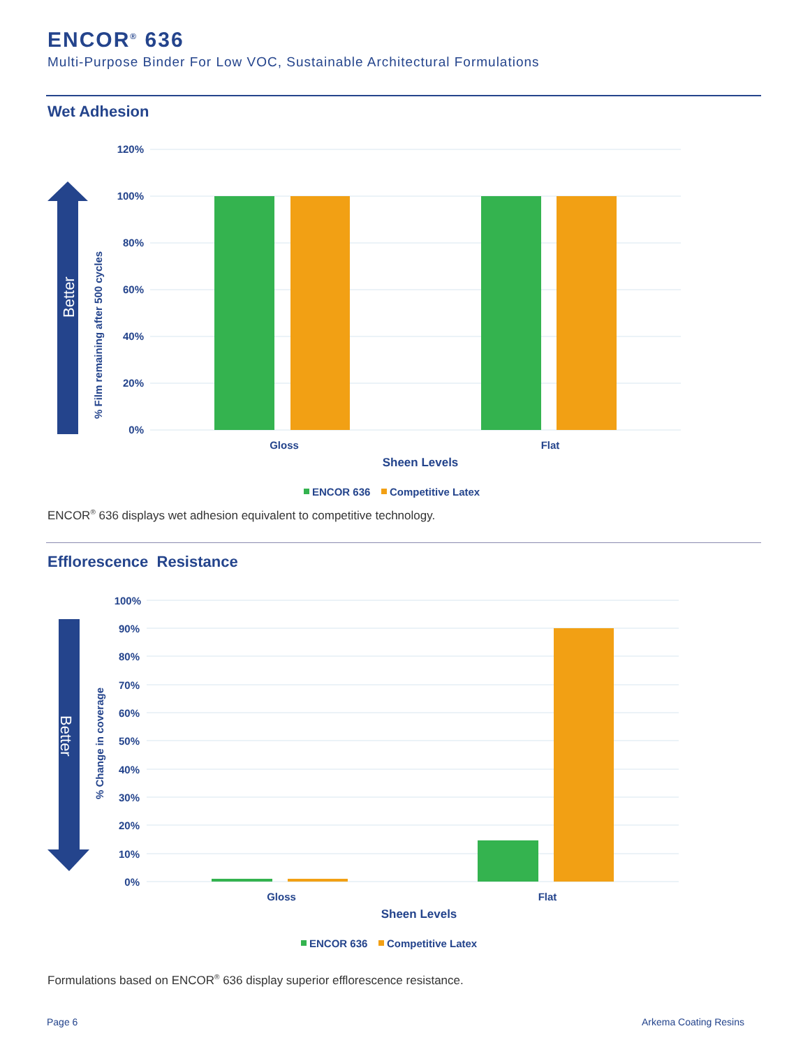ENCOR<sup>®</sup> 636
Multi-Purpose Binder For Low VOC, Sustainable Architectural Formulations
Wet Adhesion
Better
% Film remaining after 500 cycles
120%
100%
80%
60%
40%
20%
0%
Gloss
Flat
Sheen Levels
ENCOR 636
Competitive Latex
ENCOR<sup>®</sup> 636 displays wet adhesion equivalent to competitive technology.
Efflorescence Resistance
Better
% Change in coverage
100%
90%
80%
70%
60%
50%
40%
30%
20%
10%
0%
Gloss
Flat
Sheen Levels
ENCOR 636
Competitive Latex
Formulations based on ENCOR<sup>®</sup> 636 display superior efflorescence resistance.
Page 6 Arkema Coating Resins